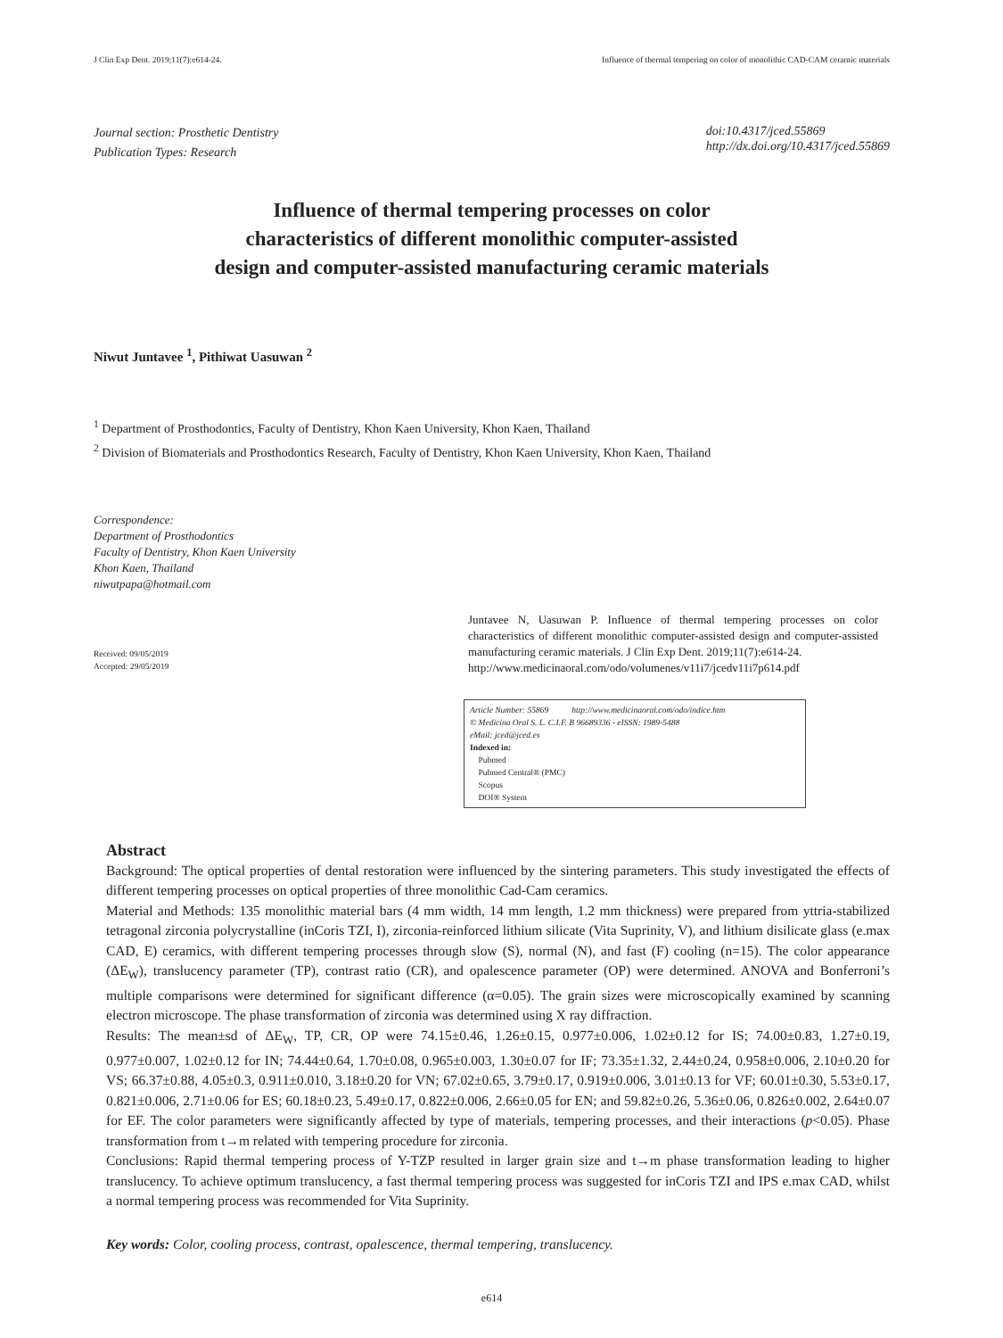J Clin Exp Dent. 2019;11(7):e614-24. Influence of thermal tempering on color of monolithic CAD-CAM ceramic materials
Journal section: Prosthetic Dentistry
Publication Types: Research
doi:10.4317/jced.55869
http://dx.doi.org/10.4317/jced.55869
Influence of thermal tempering processes on color
characteristics of different monolithic computer-assisted
design and computer-assisted manufacturing ceramic materials
Niwut Juntavee <sup>1</sup>, Pithiwat Uasuwan <sup>2</sup>
<sup>1</sup> Department of Prosthodontics, Faculty of Dentistry, Khon Kaen University, Khon Kaen, Thailand
<sup>2</sup> Division of Biomaterials and Prosthodontics Research, Faculty of Dentistry, Khon Kaen University, Khon Kaen, Thailand
Correspondence:
Department of Prosthodontics
Faculty of Dentistry, Khon Kaen University
Khon Kaen, Thailand
niwutpapa@hotmail.com
Received: 09/05/2019
Accepted: 29/05/2019
Juntavee N, Uasuwan P. Influence of thermal tempering processes on color characteristics of different monolithic computer-assisted design and computer-assisted manufacturing ceramic materials. J Clin Exp Dent. 2019;11(7):e614-24.
http://www.medicinaoral.com/odo/volumenes/v11i7/jcedv11i7p614.pdf
Article Number: 55869 http://www.medicinaoral.com/odo/indice.htm
© Medicina Oral S. L. C.I.F. B 96689336 - eISSN: 1989-5488
eMail: jced@jced.es
Indexed in:
Pubmed
Pubmed Central® (PMC)
Scopus
DOI® System
Abstract
Background: The optical properties of dental restoration were influenced by the sintering parameters. This study investigated the effects of different tempering processes on optical properties of three monolithic Cad-Cam ceramics.
Material and Methods: 135 monolithic material bars (4 mm width, 14 mm length, 1.2 mm thickness) were prepared from yttria-stabilized tetragonal zirconia polycrystalline (inCoris TZI, I), zirconia-reinforced lithium silicate (Vita Suprinity, V), and lithium disilicate glass (e.max CAD, E) ceramics, with different tempering processes through slow (S), normal (N), and fast (F) cooling (n=15). The color appearance (ΔE<sub>W</sub>), translucency parameter (TP), contrast ratio (CR), and opalescence parameter (OP) were determined. ANOVA and Bonferroni’s multiple comparisons were determined for significant difference (α=0.05). The grain sizes were microscopically examined by scanning electron microscope. The phase transformation of zirconia was determined using X ray diffraction.
Results: The mean±sd of ΔE<sub>W</sub>, TP, CR, OP were 74.15±0.46, 1.26±0.15, 0.977±0.006, 1.02±0.12 for IS; 74.00±0.83, 1.27±0.19, 0.977±0.007, 1.02±0.12 for IN; 74.44±0.64, 1.70±0.08, 0.965±0.003, 1.30±0.07 for IF; 73.35±1.32, 2.44±0.24, 0.958±0.006, 2.10±0.20 for VS; 66.37±0.88, 4.05±0.3, 0.911±0.010, 3.18±0.20 for VN; 67.02±0.65, 3.79±0.17, 0.919±0.006, 3.01±0.13 for VF; 60.01±0.30, 5.53±0.17, 0.821±0.006, 2.71±0.06 for ES; 60.18±0.23, 5.49±0.17, 0.822±0.006, 2.66±0.05 for EN; and 59.82±0.26, 5.36±0.06, 0.826±0.002, 2.64±0.07 for EF. The color parameters were significantly affected by type of materials, tempering processes, and their interactions (p<0.05). Phase transformation from t→m related with tempering procedure for zirconia.
Conclusions: Rapid thermal tempering process of Y-TZP resulted in larger grain size and t→m phase transformation leading to higher translucency. To achieve optimum translucency, a fast thermal tempering process was suggested for inCoris TZI and IPS e.max CAD, whilst a normal tempering process was recommended for Vita Suprinity.
Key words: Color, cooling process, contrast, opalescence, thermal tempering, translucency.
e614